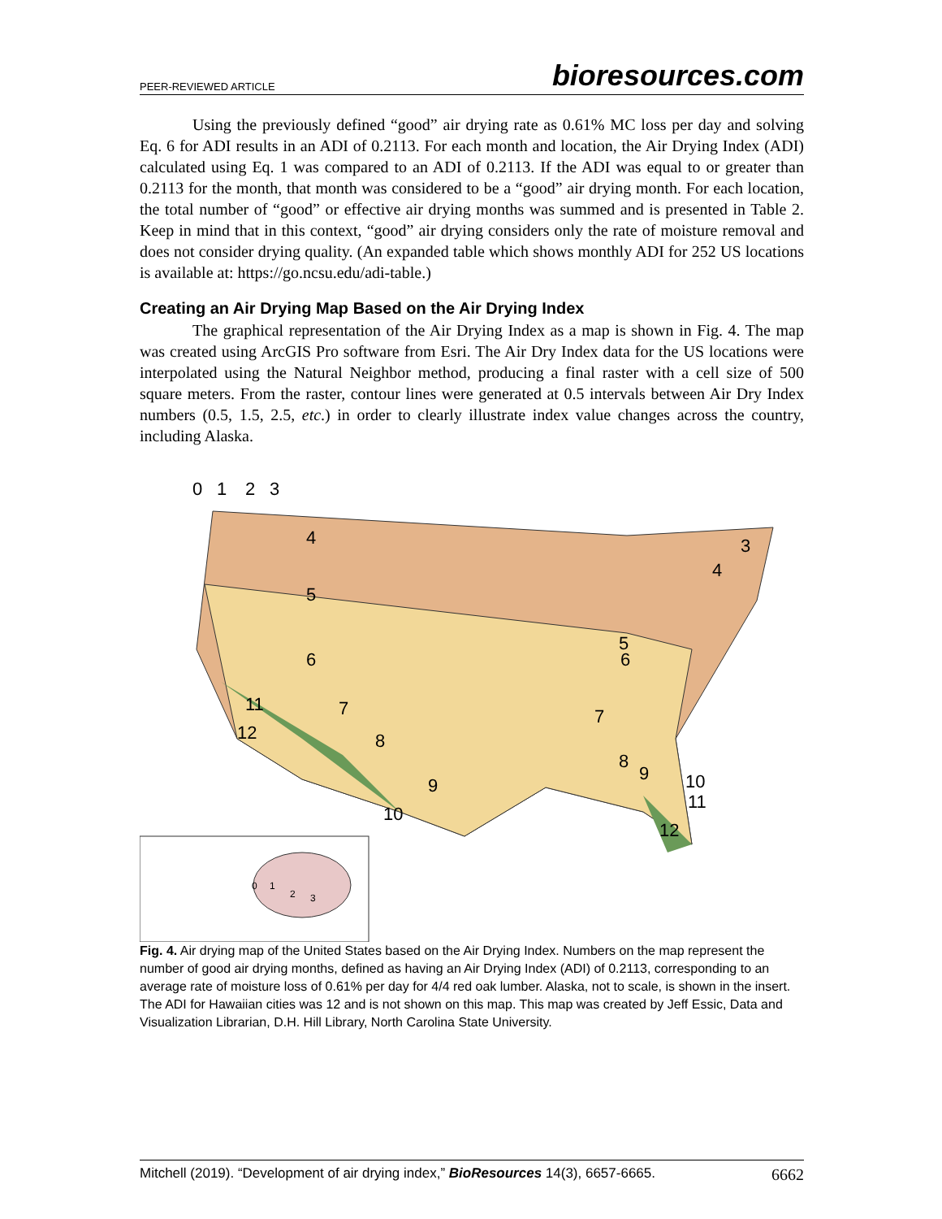PEER-REVIEWED ARTICLE bioresources.com
Using the previously defined “good” air drying rate as 0.61% MC loss per day and solving Eq. 6 for ADI results in an ADI of 0.2113. For each month and location, the Air Drying Index (ADI) calculated using Eq. 1 was compared to an ADI of 0.2113. If the ADI was equal to or greater than 0.2113 for the month, that month was considered to be a “good” air drying month. For each location, the total number of “good” or effective air drying months was summed and is presented in Table 2. Keep in mind that in this context, “good” air drying considers only the rate of moisture removal and does not consider drying quality. (An expanded table which shows monthly ADI for 252 US locations is available at: https://go.ncsu.edu/adi-table.)
Creating an Air Drying Map Based on the Air Drying Index
The graphical representation of the Air Drying Index as a map is shown in Fig. 4. The map was created using ArcGIS Pro software from Esri. The Air Dry Index data for the US locations were interpolated using the Natural Neighbor method, producing a final raster with a cell size of 500 square meters. From the raster, contour lines were generated at 0.5 intervals between Air Dry Index numbers (0.5, 1.5, 2.5, etc.) in order to clearly illustrate index value changes across the country, including Alaska.
0
1
2
3
4
5
6
7
8
9
10
11
12
3
4
5
6
7
8
9
10
11
12
0
1
2
3
Fig. 4. Air drying map of the United States based on the Air Drying Index. Numbers on the map represent the number of good air drying months, defined as having an Air Drying Index (ADI) of 0.2113, corresponding to an average rate of moisture loss of 0.61% per day for 4/4 red oak lumber. Alaska, not to scale, is shown in the insert. The ADI for Hawaiian cities was 12 and is not shown on this map. This map was created by Jeff Essic, Data and Visualization Librarian, D.H. Hill Library, North Carolina State University.
Mitchell (2019). “Development of air drying index,” BioResources 14(3), 6657-6665. 6662